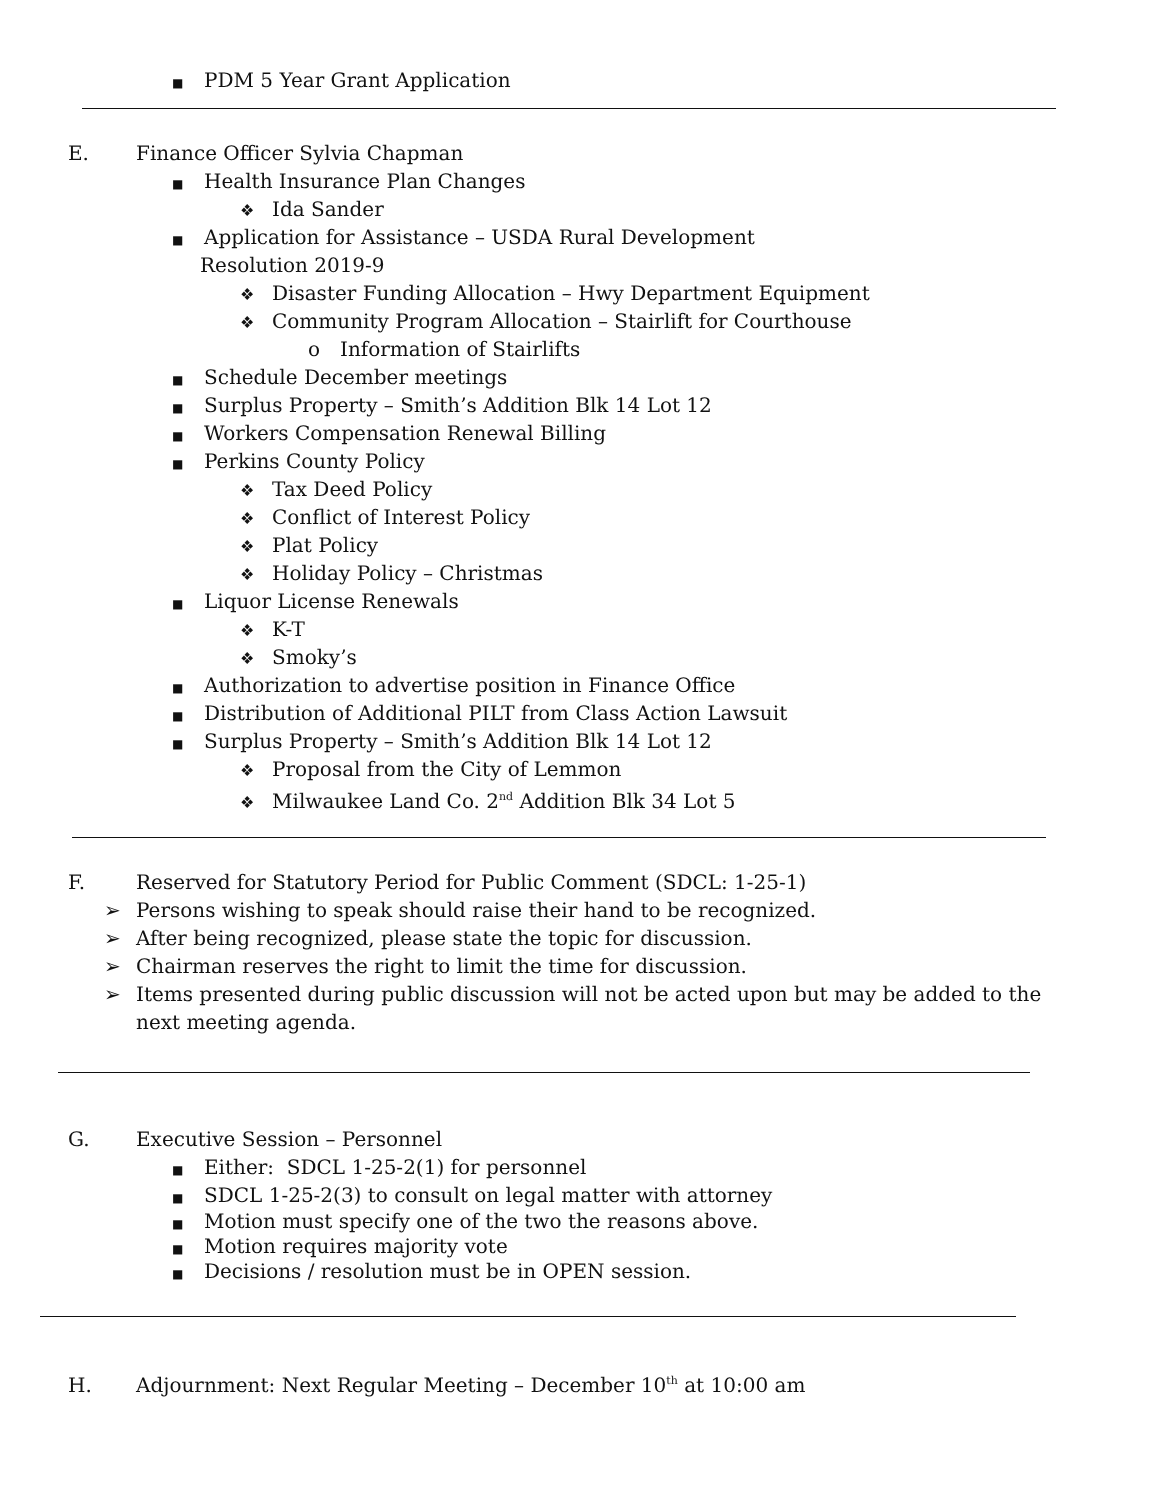■ PDM 5 Year Grant Application
E. Finance Officer Sylvia Chapman
■ Health Insurance Plan Changes
❖ Ida Sander
■ Application for Assistance – USDA Rural Development
Resolution 2019-9
❖ Disaster Funding Allocation – Hwy Department Equipment
❖ Community Program Allocation – Stairlift for Courthouse
o Information of Stairlifts
■ Schedule December meetings
■ Surplus Property – Smith’s Addition Blk 14 Lot 12
■ Workers Compensation Renewal Billing
■ Perkins County Policy
❖ Tax Deed Policy
❖ Conflict of Interest Policy
❖ Plat Policy
❖ Holiday Policy – Christmas
■ Liquor License Renewals
❖ K-T
❖ Smoky’s
■ Authorization to advertise position in Finance Office
■ Distribution of Additional PILT from Class Action Lawsuit
■ Surplus Property – Smith’s Addition Blk 14 Lot 12
❖ Proposal from the City of Lemmon
❖ Milwaukee Land Co. 2<sup>nd</sup> Addition Blk 34 Lot 5
F. Reserved for Statutory Period for Public Comment (SDCL: 1-25-1)
➢ Persons wishing to speak should raise their hand to be recognized.
➢ After being recognized, please state the topic for discussion.
➢ Chairman reserves the right to limit the time for discussion.
➢ Items presented during public discussion will not be acted upon but may be added to the
next meeting agenda.
G. Executive Session – Personnel
■ Either: SDCL 1-25-2(1) for personnel
■ SDCL 1-25-2(3) to consult on legal matter with attorney
■ Motion must specify one of the two the reasons above.
■ Motion requires majority vote
■ Decisions / resolution must be in OPEN session.
H. Adjournment: Next Regular Meeting – December 10<sup>th</sup> at 10:00 am